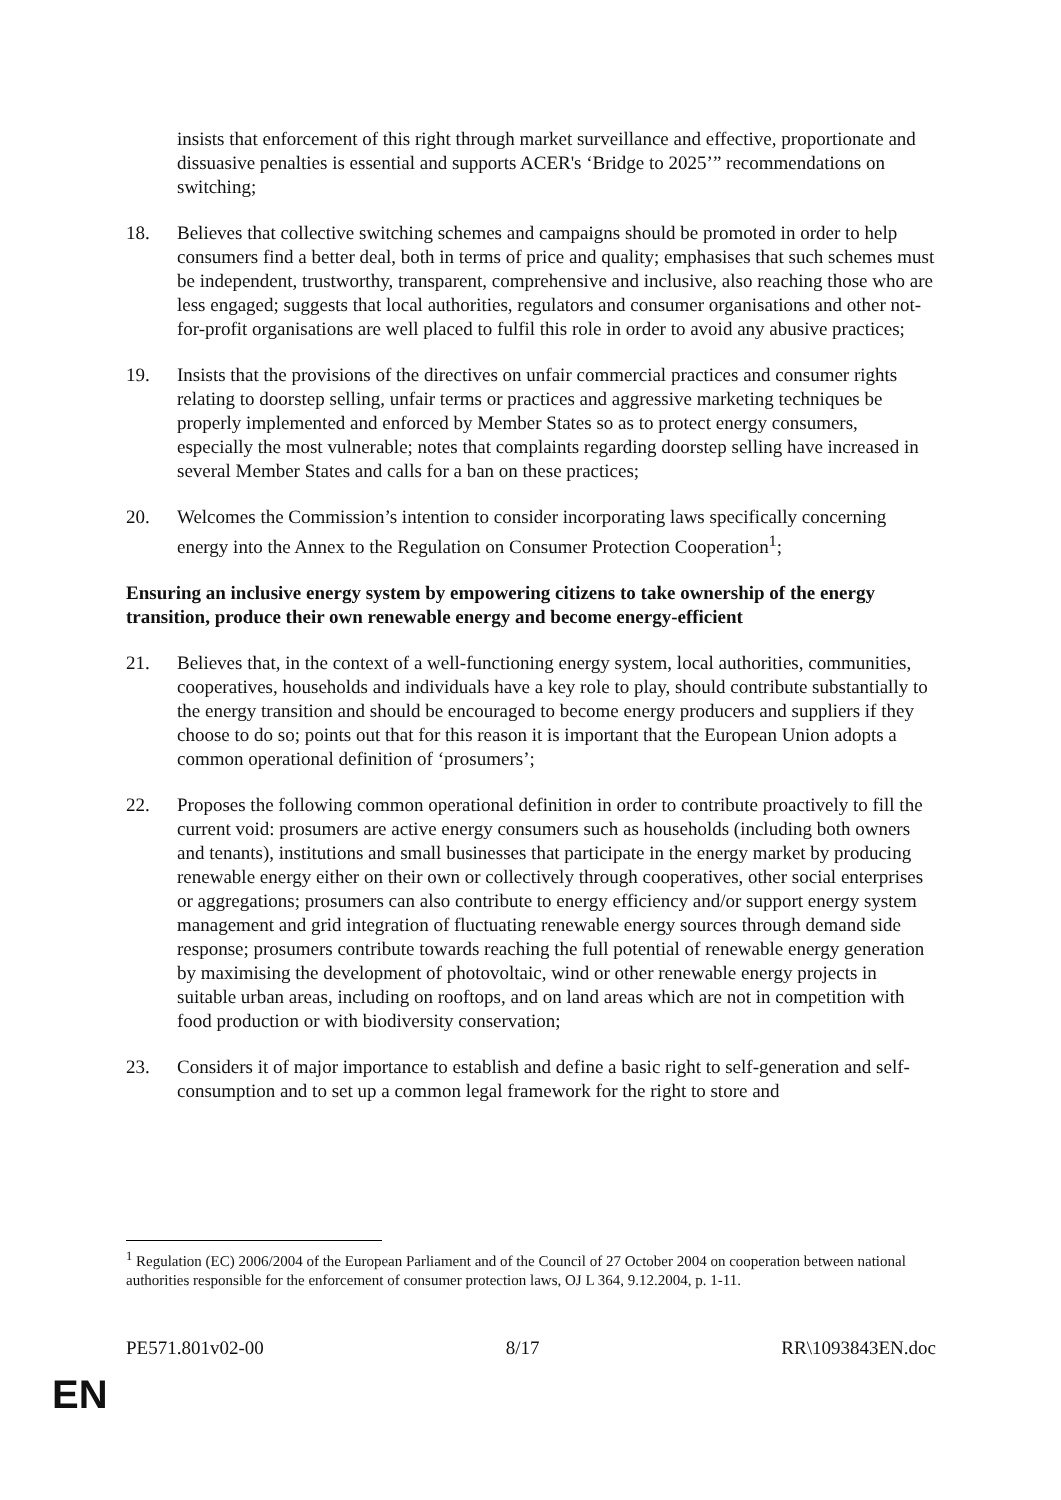insists that enforcement of this right through market surveillance and effective, proportionate and dissuasive penalties is essential and supports ACER's ‘Bridge to 2025’” recommendations on switching;
18. Believes that collective switching schemes and campaigns should be promoted in order to help consumers find a better deal, both in terms of price and quality; emphasises that such schemes must be independent, trustworthy, transparent, comprehensive and inclusive, also reaching those who are less engaged; suggests that local authorities, regulators and consumer organisations and other not-for-profit organisations are well placed to fulfil this role in order to avoid any abusive practices;
19. Insists that the provisions of the directives on unfair commercial practices and consumer rights relating to doorstep selling, unfair terms or practices and aggressive marketing techniques be properly implemented and enforced by Member States so as to protect energy consumers, especially the most vulnerable; notes that complaints regarding doorstep selling have increased in several Member States and calls for a ban on these practices;
20. Welcomes the Commission’s intention to consider incorporating laws specifically concerning energy into the Annex to the Regulation on Consumer Protection Cooperation<sup>1</sup>;
Ensuring an inclusive energy system by empowering citizens to take ownership of the energy transition, produce their own renewable energy and become energy-efficient
21. Believes that, in the context of a well-functioning energy system, local authorities, communities, cooperatives, households and individuals have a key role to play, should contribute substantially to the energy transition and should be encouraged to become energy producers and suppliers if they choose to do so; points out that for this reason it is important that the European Union adopts a common operational definition of ‘prosumers’;
22. Proposes the following common operational definition in order to contribute proactively to fill the current void: prosumers are active energy consumers such as households (including both owners and tenants), institutions and small businesses that participate in the energy market by producing renewable energy either on their own or collectively through cooperatives, other social enterprises or aggregations; prosumers can also contribute to energy efficiency and/or support energy system management and grid integration of fluctuating renewable energy sources through demand side response; prosumers contribute towards reaching the full potential of renewable energy generation by maximising the development of photovoltaic, wind or other renewable energy projects in suitable urban areas, including on rooftops, and on land areas which are not in competition with food production or with biodiversity conservation;
23. Considers it of major importance to establish and define a basic right to self-generation and self-consumption and to set up a common legal framework for the right to store and
<sup>1</sup> Regulation (EC) 2006/2004 of the European Parliament and of the Council of 27 October 2004 on cooperation between national authorities responsible for the enforcement of consumer protection laws, OJ L 364, 9.12.2004, p. 1-11.
PE571.801v02-00 8/17 RR\1093843EN.doc
EN